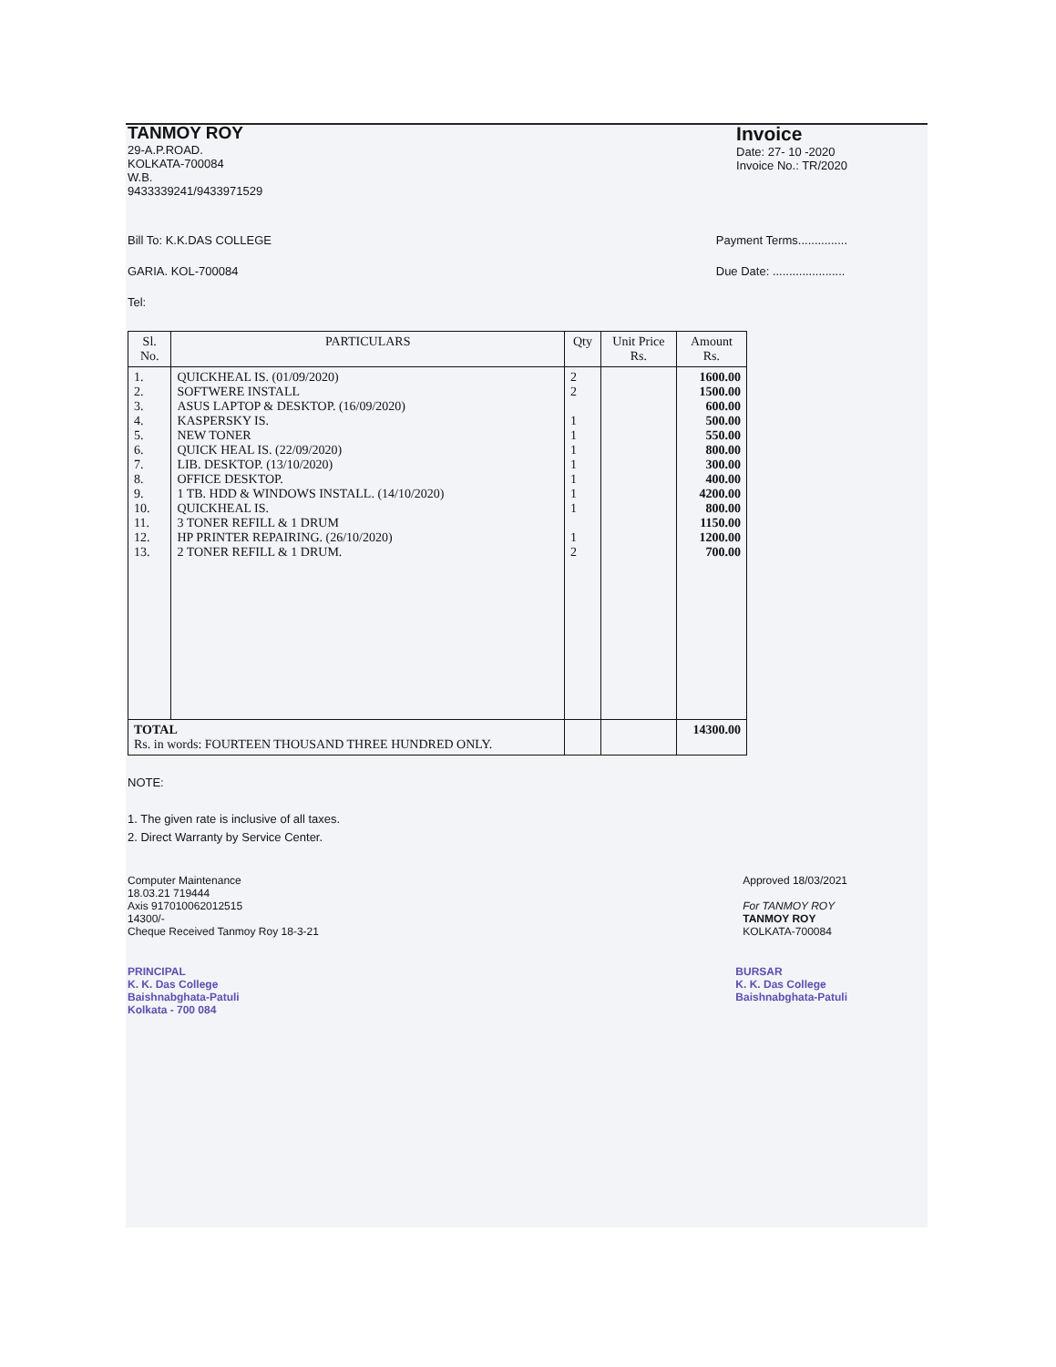TANMOY ROY
29-A.P.ROAD.
KOLKATA-700084
W.B.
9433339241/9433971529
Invoice
Date: 27- 10 -2020
Invoice No.: TR/2020
Bill To: K.K.DAS COLLEGE
GARIA. KOL-700084
Tel:
Payment Terms...............
Due Date: ......................
| Sl. No. | PARTICULARS | Qty | Unit Price Rs. | Amount Rs. |
| --- | --- | --- | --- | --- |
| 1. 2. 3. 4. 5. 6. 7. 8. 9. 10. 11. 12. 13. | QUICKHEAL IS. (01/09/2020) SOFTWERE INSTALL ASUS LAPTOP & DESKTOP. (16/09/2020) KASPERSKY IS. NEW TONER QUICK HEAL IS. (22/09/2020) LIB. DESKTOP. (13/10/2020) OFFICE DESKTOP. 1 TB. HDD & WINDOWS INSTALL. (14/10/2020) QUICKHEAL IS. 3 TONER REFILL & 1 DRUM HP PRINTER REPAIRING. (26/10/2020) 2 TONER REFILL & 1 DRUM. | 2 2 1 1 1 1 1 1 1 1 2 | | 1600.00 1500.00 600.00 500.00 550.00 800.00 300.00 400.00 4200.00 800.00 1150.00 1200.00 700.00 |
| TOTAL Rs. in words: FOURTEEN THOUSAND THREE HUNDRED ONLY. | | | | 14300.00 |
NOTE:
1. The given rate is inclusive of all taxes.
2. Direct Warranty by Service Center.
Computer Maintenance
18.03.21 719444
Axis 917010062012515
14300/-
Cheque Received Tanmoy Roy 18-3-21
Approved 18/03/2021
For TANMOY ROY
TANMOY ROY
KOLKATA-700084
PRINCIPAL
K. K. Das College
Baishnabghata-Patuli
Kolkata - 700 084
BURSAR
K. K. Das College
Baishnabghata-Patuli